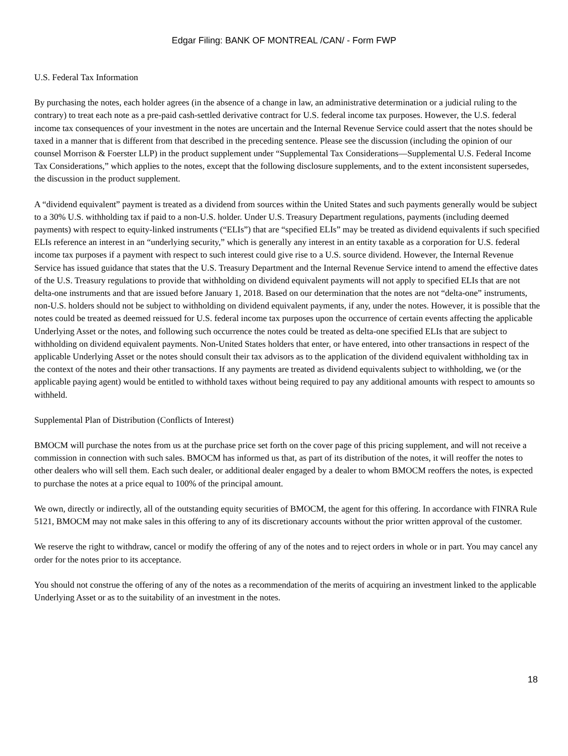Edgar Filing: BANK OF MONTREAL /CAN/ - Form FWP
U.S. Federal Tax Information
By purchasing the notes, each holder agrees (in the absence of a change in law, an administrative determination or a judicial ruling to the contrary) to treat each note as a pre-paid cash-settled derivative contract for U.S. federal income tax purposes. However, the U.S. federal income tax consequences of your investment in the notes are uncertain and the Internal Revenue Service could assert that the notes should be taxed in a manner that is different from that described in the preceding sentence. Please see the discussion (including the opinion of our counsel Morrison & Foerster LLP) in the product supplement under “Supplemental Tax Considerations—Supplemental U.S. Federal Income Tax Considerations,” which applies to the notes, except that the following disclosure supplements, and to the extent inconsistent supersedes, the discussion in the product supplement.
A “dividend equivalent” payment is treated as a dividend from sources within the United States and such payments generally would be subject to a 30% U.S. withholding tax if paid to a non-U.S. holder. Under U.S. Treasury Department regulations, payments (including deemed payments) with respect to equity-linked instruments (“ELIs”) that are “specified ELIs” may be treated as dividend equivalents if such specified ELIs reference an interest in an “underlying security,” which is generally any interest in an entity taxable as a corporation for U.S. federal income tax purposes if a payment with respect to such interest could give rise to a U.S. source dividend. However, the Internal Revenue Service has issued guidance that states that the U.S. Treasury Department and the Internal Revenue Service intend to amend the effective dates of the U.S. Treasury regulations to provide that withholding on dividend equivalent payments will not apply to specified ELIs that are not delta-one instruments and that are issued before January 1, 2018. Based on our determination that the notes are not “delta-one” instruments, non-U.S. holders should not be subject to withholding on dividend equivalent payments, if any, under the notes. However, it is possible that the notes could be treated as deemed reissued for U.S. federal income tax purposes upon the occurrence of certain events affecting the applicable Underlying Asset or the notes, and following such occurrence the notes could be treated as delta-one specified ELIs that are subject to withholding on dividend equivalent payments. Non-United States holders that enter, or have entered, into other transactions in respect of the applicable Underlying Asset or the notes should consult their tax advisors as to the application of the dividend equivalent withholding tax in the context of the notes and their other transactions. If any payments are treated as dividend equivalents subject to withholding, we (or the applicable paying agent) would be entitled to withhold taxes without being required to pay any additional amounts with respect to amounts so withheld.
Supplemental Plan of Distribution (Conflicts of Interest)
BMOCM will purchase the notes from us at the purchase price set forth on the cover page of this pricing supplement, and will not receive a commission in connection with such sales. BMOCM has informed us that, as part of its distribution of the notes, it will reoffer the notes to other dealers who will sell them. Each such dealer, or additional dealer engaged by a dealer to whom BMOCM reoffers the notes, is expected to purchase the notes at a price equal to 100% of the principal amount.
We own, directly or indirectly, all of the outstanding equity securities of BMOCM, the agent for this offering. In accordance with FINRA Rule 5121, BMOCM may not make sales in this offering to any of its discretionary accounts without the prior written approval of the customer.
We reserve the right to withdraw, cancel or modify the offering of any of the notes and to reject orders in whole or in part. You may cancel any order for the notes prior to its acceptance.
You should not construe the offering of any of the notes as a recommendation of the merits of acquiring an investment linked to the applicable Underlying Asset or as to the suitability of an investment in the notes.
18